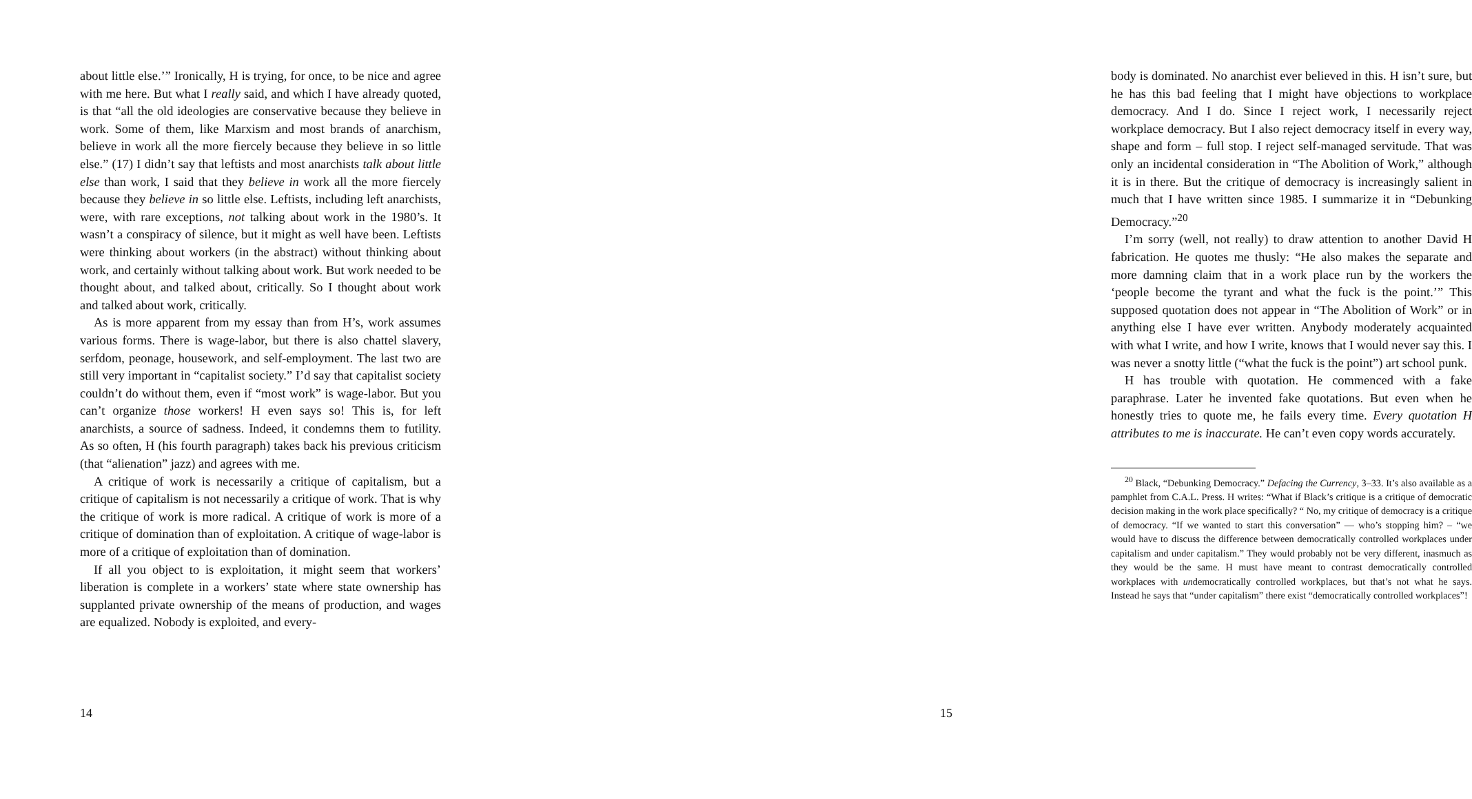about little else.’” Ironically, H is trying, for once, to be nice and agree with me here. But what I really said, and which I have already quoted, is that “all the old ideologies are conservative because they believe in work. Some of them, like Marxism and most brands of anarchism, believe in work all the more fiercely because they believe in so little else.” (17) I didn’t say that leftists and most anarchists talk about little else than work, I said that they believe in work all the more fiercely because they believe in so little else. Leftists, including left anarchists, were, with rare exceptions, not talking about work in the 1980’s. It wasn’t a conspiracy of silence, but it might as well have been. Leftists were thinking about workers (in the abstract) without thinking about work, and certainly without talking about work. But work needed to be thought about, and talked about, critically. So I thought about work and talked about work, critically.
As is more apparent from my essay than from H’s, work assumes various forms. There is wage-labor, but there is also chattel slavery, serfdom, peonage, housework, and self-employment. The last two are still very important in “capitalist society.” I’d say that capitalist society couldn’t do without them, even if “most work” is wage-labor. But you can’t organize those workers! H even says so! This is, for left anarchists, a source of sadness. Indeed, it condemns them to futility. As so often, H (his fourth paragraph) takes back his previous criticism (that “alienation” jazz) and agrees with me.
A critique of work is necessarily a critique of capitalism, but a critique of capitalism is not necessarily a critique of work. That is why the critique of work is more radical. A critique of work is more of a critique of domination than of exploitation. A critique of wage-labor is more of a critique of exploitation than of domination.
If all you object to is exploitation, it might seem that workers’ liberation is complete in a workers’ state where state ownership has supplanted private ownership of the means of production, and wages are equalized. Nobody is exploited, and every-
14
body is dominated. No anarchist ever believed in this. H isn’t sure, but he has this bad feeling that I might have objections to workplace democracy. And I do. Since I reject work, I necessarily reject workplace democracy. But I also reject democracy itself in every way, shape and form – full stop. I reject self-managed servitude. That was only an incidental consideration in “The Abolition of Work,” although it is in there. But the critique of democracy is increasingly salient in much that I have written since 1985. I summarize it in “Debunking Democracy.”<sup>20</sup>
I’m sorry (well, not really) to draw attention to another David H fabrication. He quotes me thusly: “He also makes the separate and more damning claim that in a work place run by the workers the ‘people become the tyrant and what the fuck is the point.’” This supposed quotation does not appear in “The Abolition of Work” or in anything else I have ever written. Anybody moderately acquainted with what I write, and how I write, knows that I would never say this. I was never a snotty little (“what the fuck is the point”) art school punk.
H has trouble with quotation. He commenced with a fake paraphrase. Later he invented fake quotations. But even when he honestly tries to quote me, he fails every time. Every quotation H attributes to me is inaccurate. He can’t even copy words accurately.
<sup>20</sup> Black, “Debunking Democracy.” Defacing the Currency, 3–33. It’s also available as a pamphlet from C.A.L. Press. H writes: “What if Black’s critique is a critique of democratic decision making in the work place specifically? “ No, my critique of democracy is a critique of democracy. “If we wanted to start this conversation” — who’s stopping him? – “we would have to discuss the difference between democratically controlled workplaces under capitalism and under capitalism.” They would probably not be very different, inasmuch as they would be the same. H must have meant to contrast democratically controlled workplaces with undemocratically controlled workplaces, but that’s not what he says. Instead he says that “under capitalism” there exist “democratically controlled workplaces”!
15